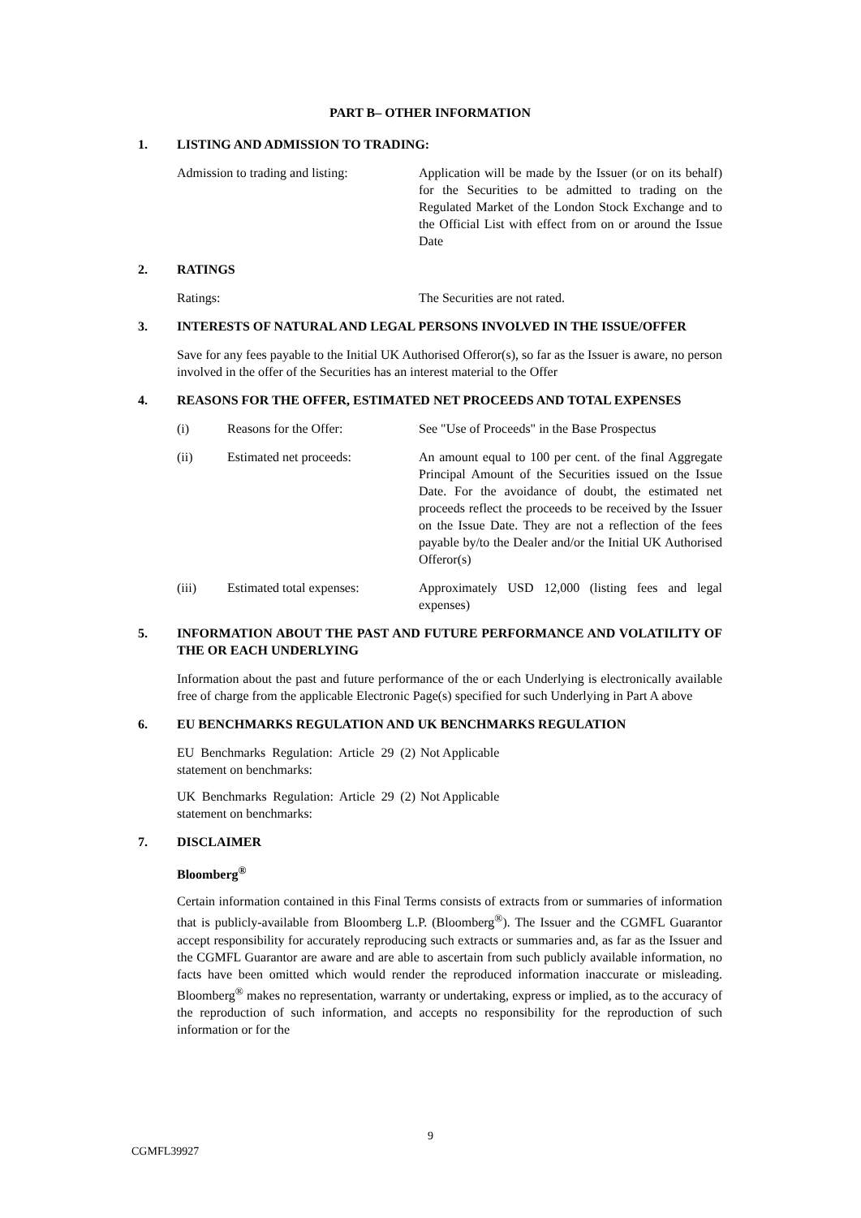PART B– OTHER INFORMATION
1. LISTING AND ADMISSION TO TRADING:
Admission to trading and listing:
Application will be made by the Issuer (or on its behalf) for the Securities to be admitted to trading on the Regulated Market of the London Stock Exchange and to the Official List with effect from on or around the Issue Date
2. RATINGS
Ratings: The Securities are not rated.
3. INTERESTS OF NATURAL AND LEGAL PERSONS INVOLVED IN THE ISSUE/OFFER
Save for any fees payable to the Initial UK Authorised Offeror(s), so far as the Issuer is aware, no person involved in the offer of the Securities has an interest material to the Offer
4. REASONS FOR THE OFFER, ESTIMATED NET PROCEEDS AND TOTAL EXPENSES
(i) Reasons for the Offer: See "Use of Proceeds" in the Base Prospectus
(ii) Estimated net proceeds: An amount equal to 100 per cent. of the final Aggregate Principal Amount of the Securities issued on the Issue Date. For the avoidance of doubt, the estimated net proceeds reflect the proceeds to be received by the Issuer on the Issue Date. They are not a reflection of the fees payable by/to the Dealer and/or the Initial UK Authorised Offeror(s)
(iii) Estimated total expenses:
Approximately USD 12,000 (listing fees and legal expenses)
5. INFORMATION ABOUT THE PAST AND FUTURE PERFORMANCE AND VOLATILITY OF THE OR EACH UNDERLYING
Information about the past and future performance of the or each Underlying is electronically available free of charge from the applicable Electronic Page(s) specified for such Underlying in Part A above
6. EU BENCHMARKS REGULATION AND UK BENCHMARKS REGULATION
EU Benchmarks Regulation: Article 29 (2) statement on benchmarks:
Not Applicable
UK Benchmarks Regulation: Article 29 (2) statement on benchmarks:
Not Applicable
7. DISCLAIMER
Bloomberg<sup>®</sup>
Certain information contained in this Final Terms consists of extracts from or summaries of information that is publicly-available from Bloomberg L.P. (Bloomberg<sup>®</sup>). The Issuer and the CGMFL Guarantor accept responsibility for accurately reproducing such extracts or summaries and, as far as the Issuer and the CGMFL Guarantor are aware and are able to ascertain from such publicly available information, no facts have been omitted which would render the reproduced information inaccurate or misleading. Bloomberg<sup>®</sup> makes no representation, warranty or undertaking, express or implied, as to the accuracy of the reproduction of such information, and accepts no responsibility for the reproduction of such information or for the
9
CGMFL39927